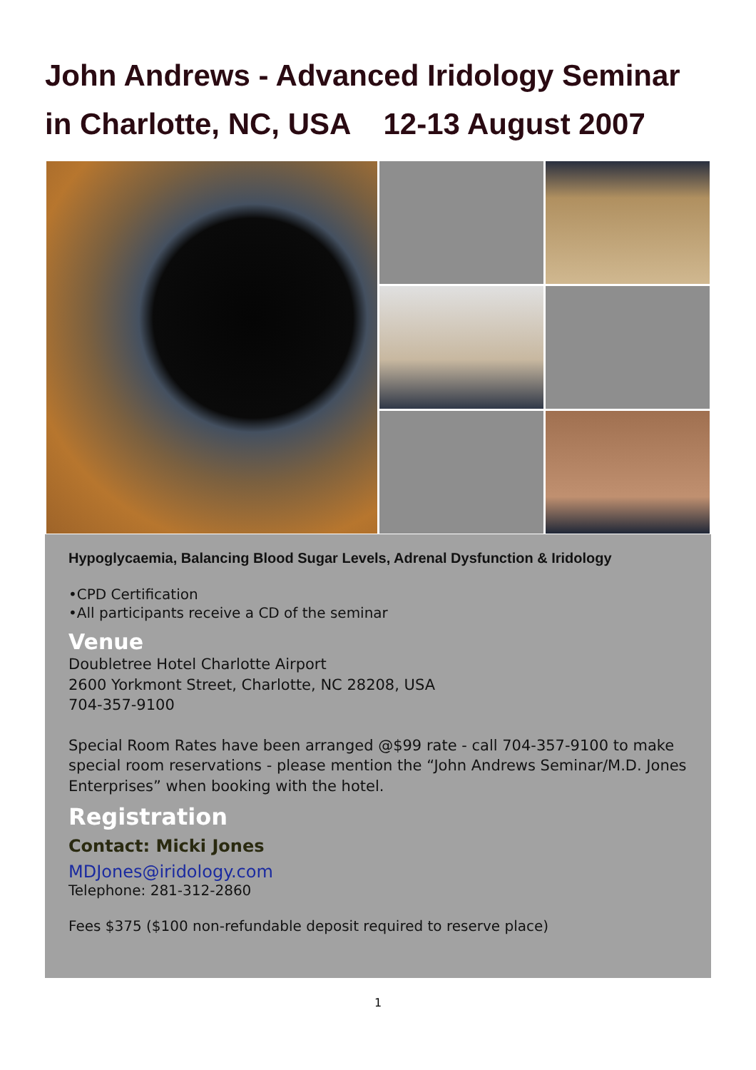John Andrews - Advanced Iridology Seminar
in Charlotte, NC, USA 12-13 August 2007
Hypoglycaemia, Balancing Blood Sugar Levels, Adrenal Dysfunction & Iridology
•CPD Certification
•All participants receive a CD of the seminar
Venue
Doubletree Hotel Charlotte Airport
2600 Yorkmont Street, Charlotte, NC 28208, USA
704-357-9100
Special Room Rates have been arranged @$99 rate - call 704-357-9100 to make special room reservations - please mention the “John Andrews Seminar/M.D. Jones Enterprises” when booking with the hotel.
Registration
Contact: Micki Jones
MDJones@iridology.com
Telephone: 281-312-2860
Fees $375 ($100 non-refundable deposit required to reserve place)
1